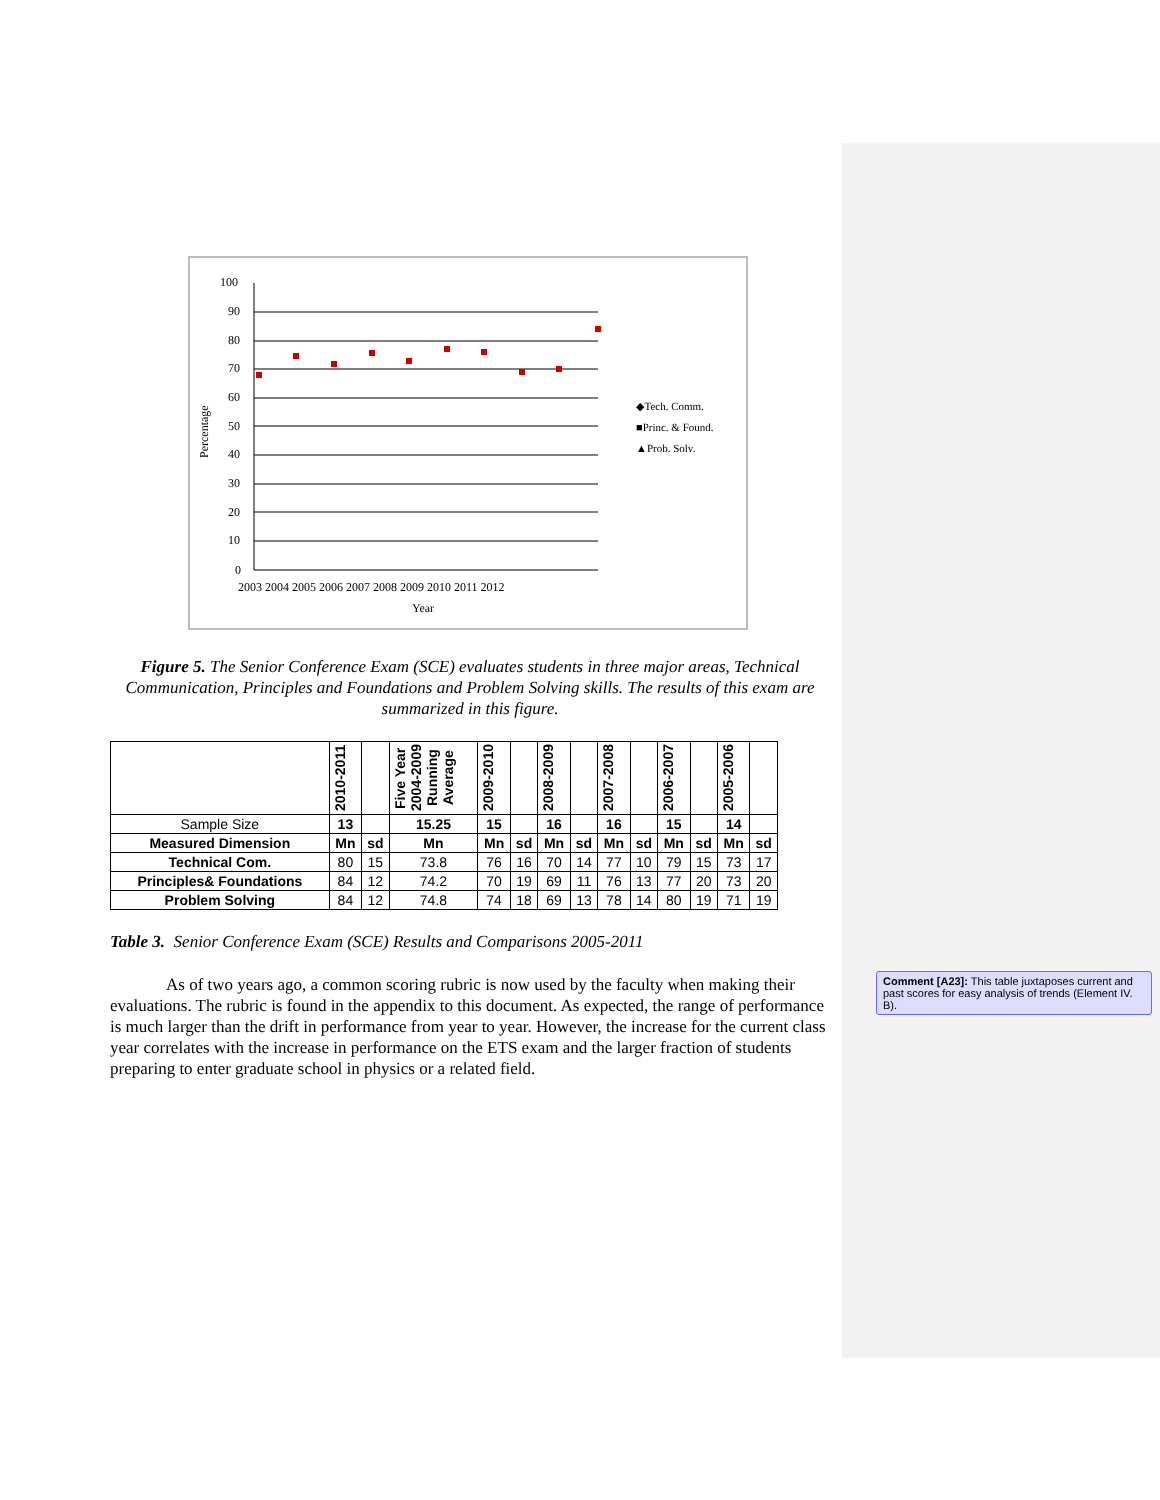Percentage
100
90
80
70
60
50
40
30
20
10
0
2003 2004 2005 2006 2007 2008 2009 2010 2011 2012
Year
◆Tech. Comm.
■Princ. & Found.
▲Prob. Solv.
Figure 5. The Senior Conference Exam (SCE) evaluates students in three major areas, Technical Communication, Principles and Foundations and Problem Solving skills. The results of this exam are summarized in this figure.
| | 2010-2011 | | Five Year 2004-2009 Running Average | 2009-2010 | | 2008-2009 | | 2007-2008 | | 2006-2007 | | 2005-2006 | |
| --- | --- | --- | --- | --- | --- | --- | --- | --- | --- | --- | --- | --- | --- |
| Sample Size | 13 | | 15.25 | 15 | | 16 | | 16 | | 15 | | 14 | |
| Measured Dimension | Mn | sd | Mn | Mn | sd | Mn | sd | Mn | sd | Mn | sd | Mn | sd |
| Technical Com. | 80 | 15 | 73.8 | 76 | 16 | 70 | 14 | 77 | 10 | 79 | 15 | 73 | 17 |
| Principles& Foundations | 84 | 12 | 74.2 | 70 | 19 | 69 | 11 | 76 | 13 | 77 | 20 | 73 | 20 |
| Problem Solving | 84 | 12 | 74.8 | 74 | 18 | 69 | 13 | 78 | 14 | 80 | 19 | 71 | 19 |
Table 3. Senior Conference Exam (SCE) Results and Comparisons 2005-2011
As of two years ago, a common scoring rubric is now used by the faculty when making their evaluations. The rubric is found in the appendix to this document. As expected, the range of performance is much larger than the drift in performance from year to year. However, the increase for the current class year correlates with the increase in performance on the ETS exam and the larger fraction of students preparing to enter graduate school in physics or a related field.
Comment [A23]: This table juxtaposes current and past scores for easy analysis of trends (Element IV. B).